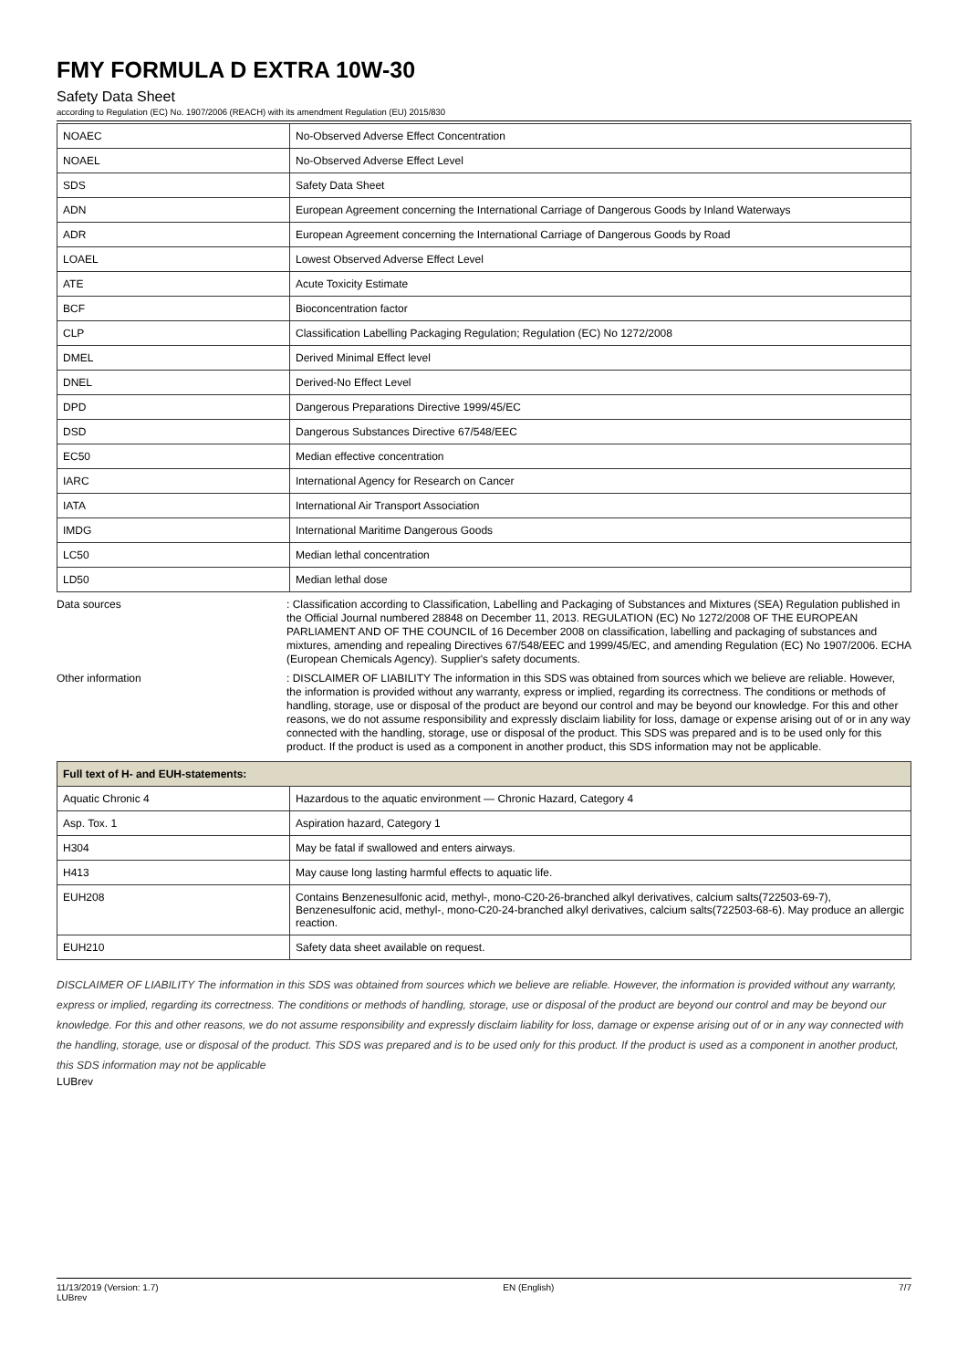FMY FORMULA D EXTRA 10W-30
Safety Data Sheet
according to Regulation (EC) No. 1907/2006 (REACH) with its amendment Regulation (EU) 2015/830
| NOAEC | No-Observed Adverse Effect Concentration |
| NOAEL | No-Observed Adverse Effect Level |
| SDS | Safety Data Sheet |
| ADN | European Agreement concerning the International Carriage of Dangerous Goods by Inland Waterways |
| ADR | European Agreement concerning the International Carriage of Dangerous Goods by Road |
| LOAEL | Lowest Observed Adverse Effect Level |
| ATE | Acute Toxicity Estimate |
| BCF | Bioconcentration factor |
| CLP | Classification Labelling Packaging Regulation; Regulation (EC) No 1272/2008 |
| DMEL | Derived Minimal Effect level |
| DNEL | Derived-No Effect Level |
| DPD | Dangerous Preparations Directive 1999/45/EC |
| DSD | Dangerous Substances Directive 67/548/EEC |
| EC50 | Median effective concentration |
| IARC | International Agency for Research on Cancer |
| IATA | International Air Transport Association |
| IMDG | International Maritime Dangerous Goods |
| LC50 | Median lethal concentration |
| LD50 | Median lethal dose |
Data sources : Classification according to Classification, Labelling and Packaging of Substances and Mixtures (SEA) Regulation published in the Official Journal numbered 28848 on December 11, 2013. REGULATION (EC) No 1272/2008 OF THE EUROPEAN PARLIAMENT AND OF THE COUNCIL of 16 December 2008 on classification, labelling and packaging of substances and mixtures, amending and repealing Directives 67/548/EEC and 1999/45/EC, and amending Regulation (EC) No 1907/2006. ECHA (European Chemicals Agency). Supplier's safety documents.
Other information : DISCLAIMER OF LIABILITY The information in this SDS was obtained from sources which we believe are reliable. However, the information is provided without any warranty, express or implied, regarding its correctness. The conditions or methods of handling, storage, use or disposal of the product are beyond our control and may be beyond our knowledge. For this and other reasons, we do not assume responsibility and expressly disclaim liability for loss, damage or expense arising out of or in any way connected with the handling, storage, use or disposal of the product. This SDS was prepared and is to be used only for this product. If the product is used as a component in another product, this SDS information may not be applicable.
| Full text of H- and EUH-statements: | |
| Aquatic Chronic 4 | Hazardous to the aquatic environment — Chronic Hazard, Category 4 |
| Asp. Tox. 1 | Aspiration hazard, Category 1 |
| H304 | May be fatal if swallowed and enters airways. |
| H413 | May cause long lasting harmful effects to aquatic life. |
| EUH208 | Contains Benzenesulfonic acid, methyl-, mono-C20-26-branched alkyl derivatives, calcium salts(722503-69-7), Benzenesulfonic acid, methyl-, mono-C20-24-branched alkyl derivatives, calcium salts(722503-68-6). May produce an allergic reaction. |
| EUH210 | Safety data sheet available on request. |
DISCLAIMER OF LIABILITY The information in this SDS was obtained from sources which we believe are reliable. However, the information is provided without any warranty, express or implied, regarding its correctness. The conditions or methods of handling, storage, use or disposal of the product are beyond our control and may be beyond our knowledge. For this and other reasons, we do not assume responsibility and expressly disclaim liability for loss, damage or expense arising out of or in any way connected with the handling, storage, use or disposal of the product. This SDS was prepared and is to be used only for this product. If the product is used as a component in another product, this SDS information may not be applicable
LUBrev
11/13/2019 (Version: 1.7)
LUBrev
EN (English) 7/7